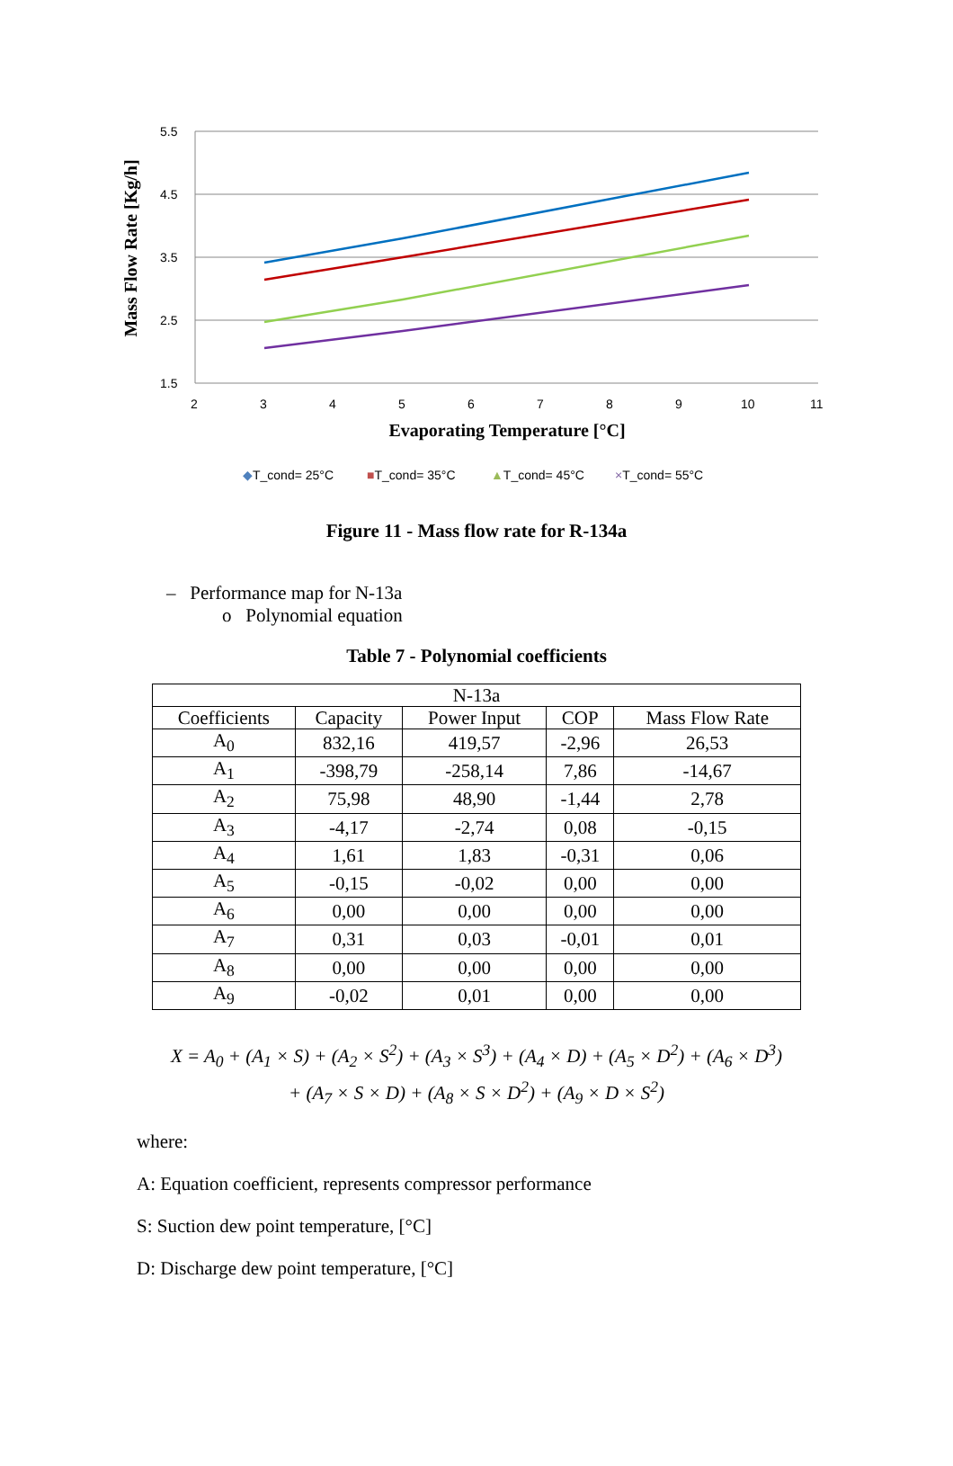5.5
4.5
3.5
2.5
1.5
2
3
4
5
6
7
8
9
10
11
Evaporating Temperature [°C]
Mass Flow Rate [Kg/h]
◆T_cond= 25°C
■T_cond= 35°C
▲T_cond= 45°C
×T_cond= 55°C
Figure 11 - Mass flow rate for R-134a
– Performance map for N-13a
o Polynomial equation
Table 7 - Polynomial coefficients
| N-13a | | | | |
| --- | --- | --- | --- | --- |
| Coefficients | Capacity | Power Input | COP | Mass Flow Rate |
| A<sub>0</sub> | 832,16 | 419,57 | -2,96 | 26,53 |
| A<sub>1</sub> | -398,79 | -258,14 | 7,86 | -14,67 |
| A<sub>2</sub> | 75,98 | 48,90 | -1,44 | 2,78 |
| A<sub>3</sub> | -4,17 | -2,74 | 0,08 | -0,15 |
| A<sub>4</sub> | 1,61 | 1,83 | -0,31 | 0,06 |
| A<sub>5</sub> | -0,15 | -0,02 | 0,00 | 0,00 |
| A<sub>6</sub> | 0,00 | 0,00 | 0,00 | 0,00 |
| A<sub>7</sub> | 0,31 | 0,03 | -0,01 | 0,01 |
| A<sub>8</sub> | 0,00 | 0,00 | 0,00 | 0,00 |
| A<sub>9</sub> | -0,02 | 0,01 | 0,00 | 0,00 |
X = A<sub>0</sub> + (A<sub>1</sub> × S) + (A<sub>2</sub> × S<sup>2</sup>) + (A<sub>3</sub> × S<sup>3</sup>) + (A<sub>4</sub> × D) + (A<sub>5</sub> × D<sup>2</sup>) + (A<sub>6</sub> × D<sup>3</sup>)
+ (A<sub>7</sub> × S × D) + (A<sub>8</sub> × S × D<sup>2</sup>) + (A<sub>9</sub> × D × S<sup>2</sup>)
where:
A: Equation coefficient, represents compressor performance
S: Suction dew point temperature, [°C]
D: Discharge dew point temperature, [°C]